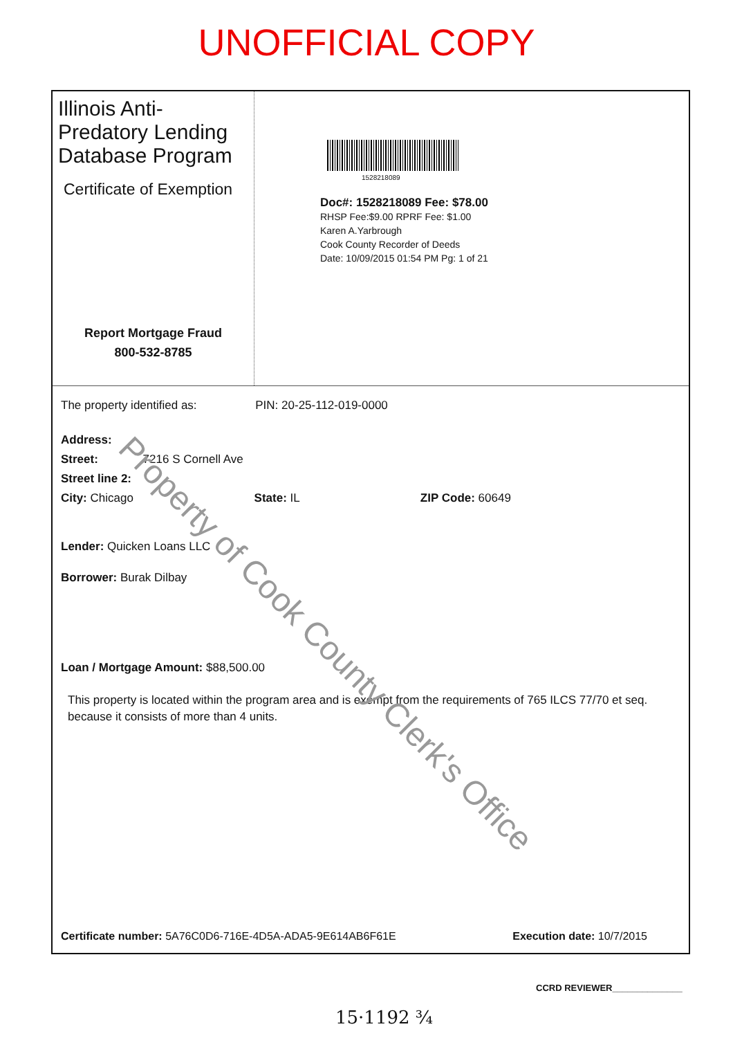UNOFFICIAL COPY
Illinois Anti-Predatory Lending Database Program
Certificate of Exemption
Report Mortgage Fraud
800-532-8785
1528218089
Doc#: 1528218089 Fee: $78.00
RHSP Fee:$9.00 RPRF Fee: $1.00
Karen A.Yarbrough
Cook County Recorder of Deeds
Date: 10/09/2015 01:54 PM Pg: 1 of 21
The property identified as: PIN: 20-25-112-019-0000
Address:
Street: 7216 S Cornell Ave
Street line 2:
City: Chicago State: IL ZIP Code: 60649
Lender: Quicken Loans LLC
Borrower: Burak Dilbay
Loan / Mortgage Amount: $88,500.00
This property is located within the program area and is exempt from the requirements of 765 ILCS 77/70 et seq. because it consists of more than 4 units.
Certificate number: 5A76C0D6-716E-4D5A-ADA5-9E614AB6F61E Execution date: 10/7/2015
CCRD REVIEWER______________
15·1192 ¾
Property of Cook County Clerk's Office